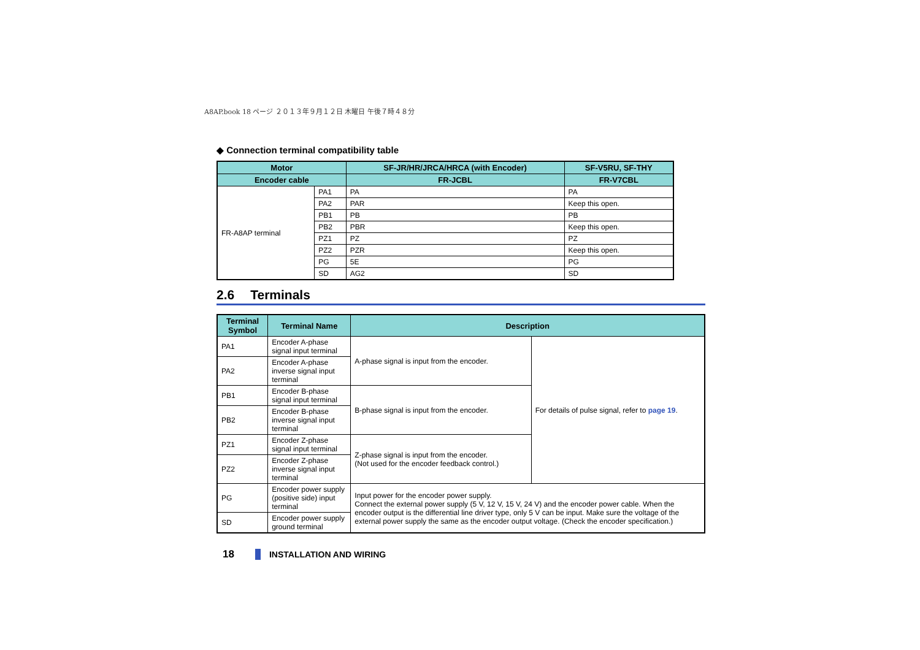A8AP.book 18 ページ ２０１３年９月１２日 木曜日 午後７時４８分
◆ Connection terminal compatibility table
| Motor | | SF-JR/HR/JRCA/HRCA (with Encoder) | SF-V5RU, SF-THY |
| --- | --- | --- | --- |
| Encoder cable | | FR-JCBL | FR-V7CBL |
| FR-A8AP terminal | PA1 | PA | PA |
| | PA2 | PAR | Keep this open. |
| | PB1 | PB | PB |
| | PB2 | PBR | Keep this open. |
| | PZ1 | PZ | PZ |
| | PZ2 | PZR | Keep this open. |
| | PG | 5E | PG |
| | SD | AG2 | SD |
2.6 Terminals
| Terminal Symbol | Terminal Name | Description | |
| --- | --- | --- | --- |
| PA1 | Encoder A-phase signal input terminal | A-phase signal is input from the encoder. | For details of pulse signal, refer to page 19 . |
| PA2 | Encoder A-phase inverse signal input terminal | | |
| PB1 | Encoder B-phase signal input terminal | B-phase signal is input from the encoder. | |
| PB2 | Encoder B-phase inverse signal input terminal | | |
| PZ1 | Encoder Z-phase signal input terminal | Z-phase signal is input from the encoder. (Not used for the encoder feedback control.) | |
| PZ2 | Encoder Z-phase inverse signal input terminal | | |
| PG | Encoder power supply (positive side) input terminal | Input power for the encoder power supply. Connect the external power supply (5 V, 12 V, 15 V, 24 V) and the encoder power cable. When the encoder output is the differential line driver type, only 5 V can be input. Make sure the voltage of the external power supply the same as the encoder output voltage. (Check the encoder specification.) | |
| SD | Encoder power supply ground terminal | | |
18 INSTALLATION AND WIRING